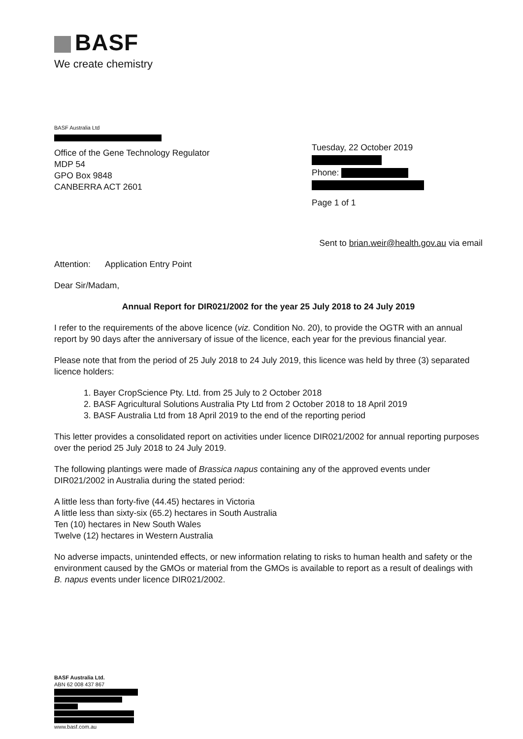BASF
We create chemistry
BASF Australia Ltd
Office of the Gene Technology Regulator
MDP 54
GPO Box 9848
CANBERRA ACT 2601
Tuesday, 22 October 2019 Phone: Page 1 of 1
Sent to brian.weir@health.gov.au via email
Attention: Application Entry Point
Dear Sir/Madam,
Annual Report for DIR021/2002 for the year 25 July 2018 to 24 July 2019
I refer to the requirements of the above licence (viz. Condition No. 20), to provide the OGTR with an annual report by 90 days after the anniversary of issue of the licence, each year for the previous financial year.
Please note that from the period of 25 July 2018 to 24 July 2019, this licence was held by three (3) separated licence holders:
1. Bayer CropScience Pty. Ltd. from 25 July to 2 October 2018
2. BASF Agricultural Solutions Australia Pty Ltd from 2 October 2018 to 18 April 2019
3. BASF Australia Ltd from 18 April 2019 to the end of the reporting period
This letter provides a consolidated report on activities under licence DIR021/2002 for annual reporting purposes over the period 25 July 2018 to 24 July 2019.
The following plantings were made of Brassica napus containing any of the approved events under DIR021/2002 in Australia during the stated period:
A little less than forty-five (44.45) hectares in Victoria
A little less than sixty-six (65.2) hectares in South Australia
Ten (10) hectares in New South Wales
Twelve (12) hectares in Western Australia
No adverse impacts, unintended effects, or new information relating to risks to human health and safety or the environment caused by the GMOs or material from the GMOs is available to report as a result of dealings with B. napus events under licence DIR021/2002.
BASF Australia Ltd.
ABN 62 008 437 867 www.basf.com.au